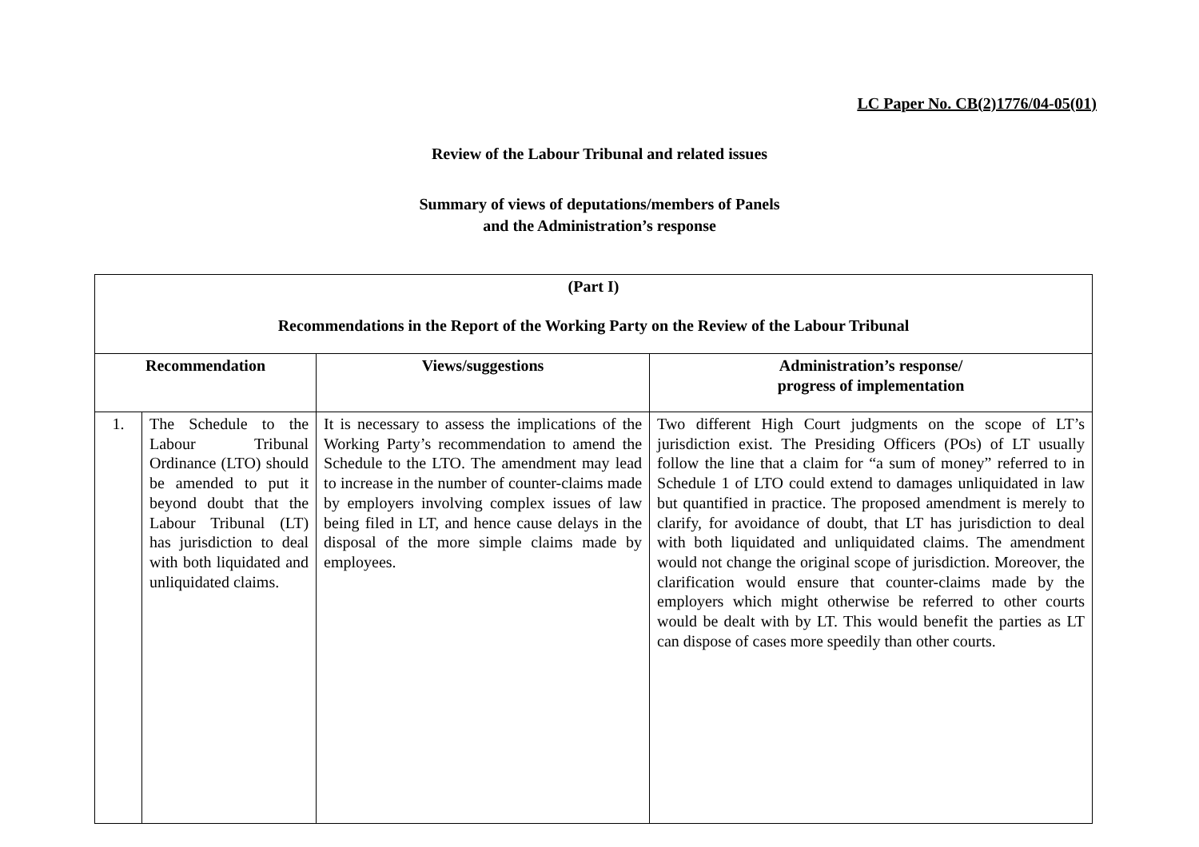LC Paper No. CB(2)1776/04-05(01)
Review of the Labour Tribunal and related issues
Summary of views of deputations/members of Panels
and the Administration’s response
| (Part I) Recommendations in the Report of the Working Party on the Review of the Labour Tribunal | | | |
| --- | --- | --- | --- |
| Recommendation | | Views/suggestions | Administration’s response/ progress of implementation |
| 1. | The Schedule to the Labour Tribunal Ordinance (LTO) should be amended to put it beyond doubt that the Labour Tribunal (LT) has jurisdiction to deal with both liquidated and unliquidated claims. | It is necessary to assess the implications of the Working Party’s recommendation to amend the Schedule to the LTO. The amendment may lead to increase in the number of counter-claims made by employers involving complex issues of law being filed in LT, and hence cause delays in the disposal of the more simple claims made by employees. | Two different High Court judgments on the scope of LT’s jurisdiction exist. The Presiding Officers (POs) of LT usually follow the line that a claim for “a sum of money” referred to in Schedule 1 of LTO could extend to damages unliquidated in law but quantified in practice. The proposed amendment is merely to clarify, for avoidance of doubt, that LT has jurisdiction to deal with both liquidated and unliquidated claims. The amendment would not change the original scope of jurisdiction. Moreover, the clarification would ensure that counter-claims made by the employers which might otherwise be referred to other courts would be dealt with by LT. This would benefit the parties as LT can dispose of cases more speedily than other courts. |